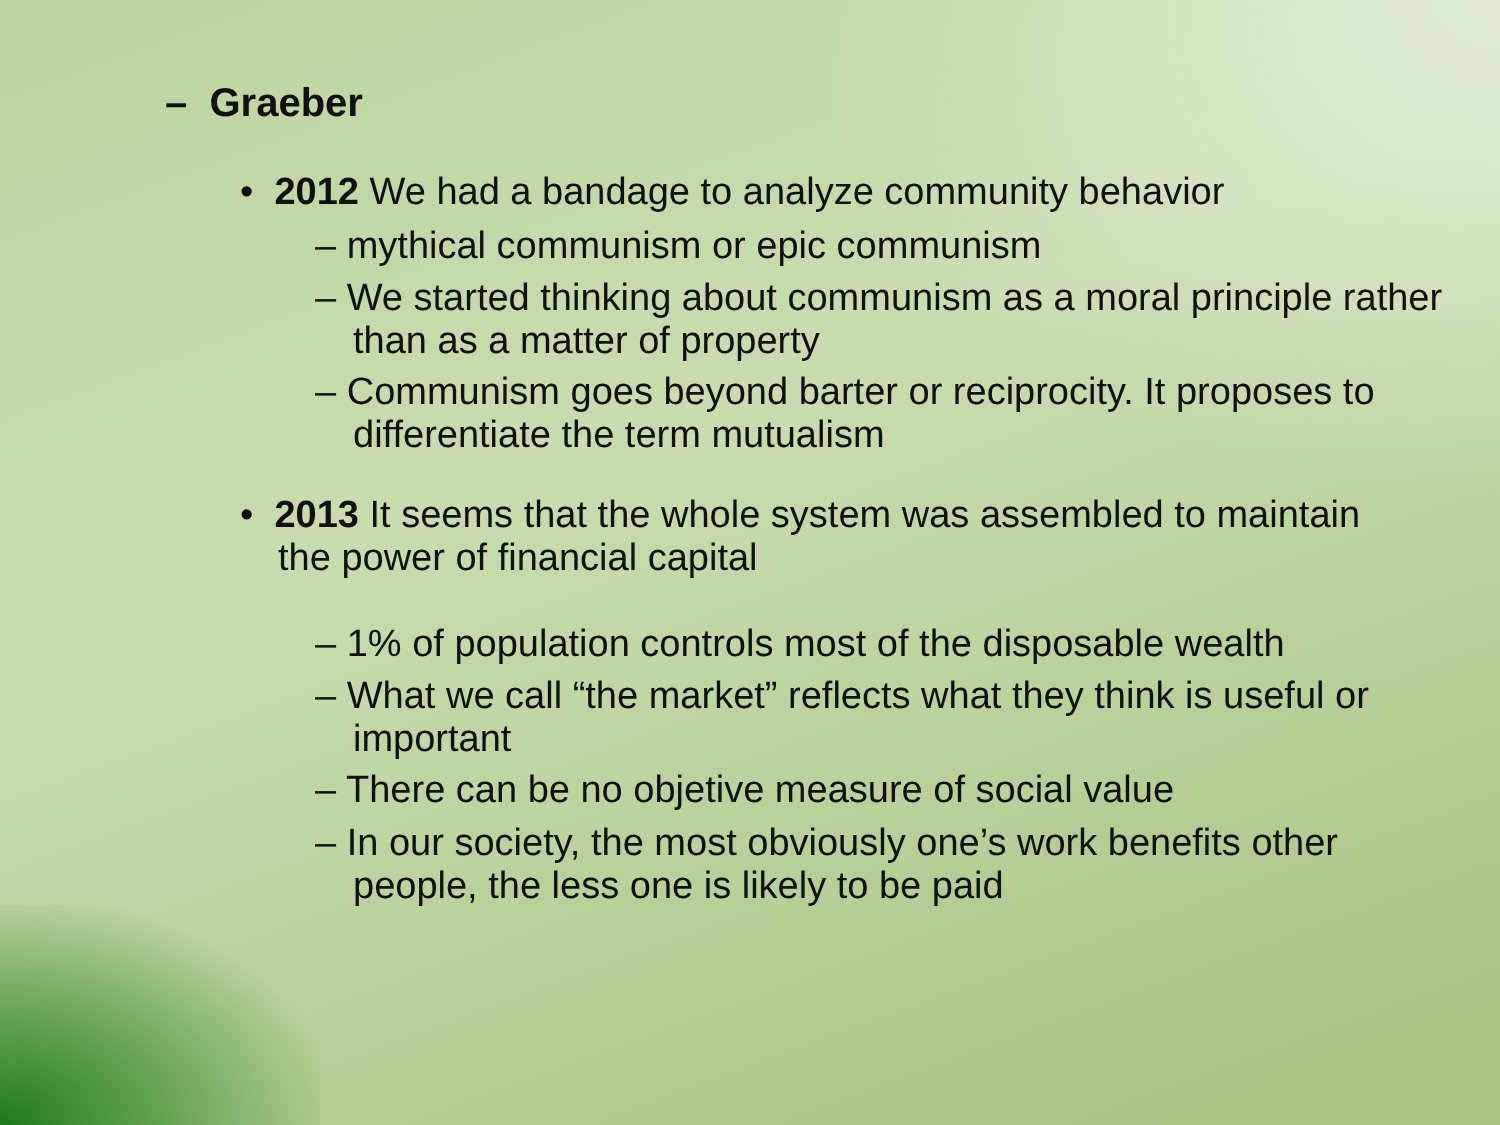– Graeber
• 2012 We had a bandage to analyze community behavior
– mythical communism or epic communism
– We started thinking about communism as a moral principle rather than as a matter of property
– Communism goes beyond barter or reciprocity. It proposes to differentiate the term mutualism
• 2013 It seems that the whole system was assembled to maintain the power of financial capital
– 1% of population controls most of the disposable wealth
– What we call “the market” reflects what they think is useful or important
– There can be no objetive measure of social value
– In our society, the most obviously one’s work benefits other people, the less one is likely to be paid